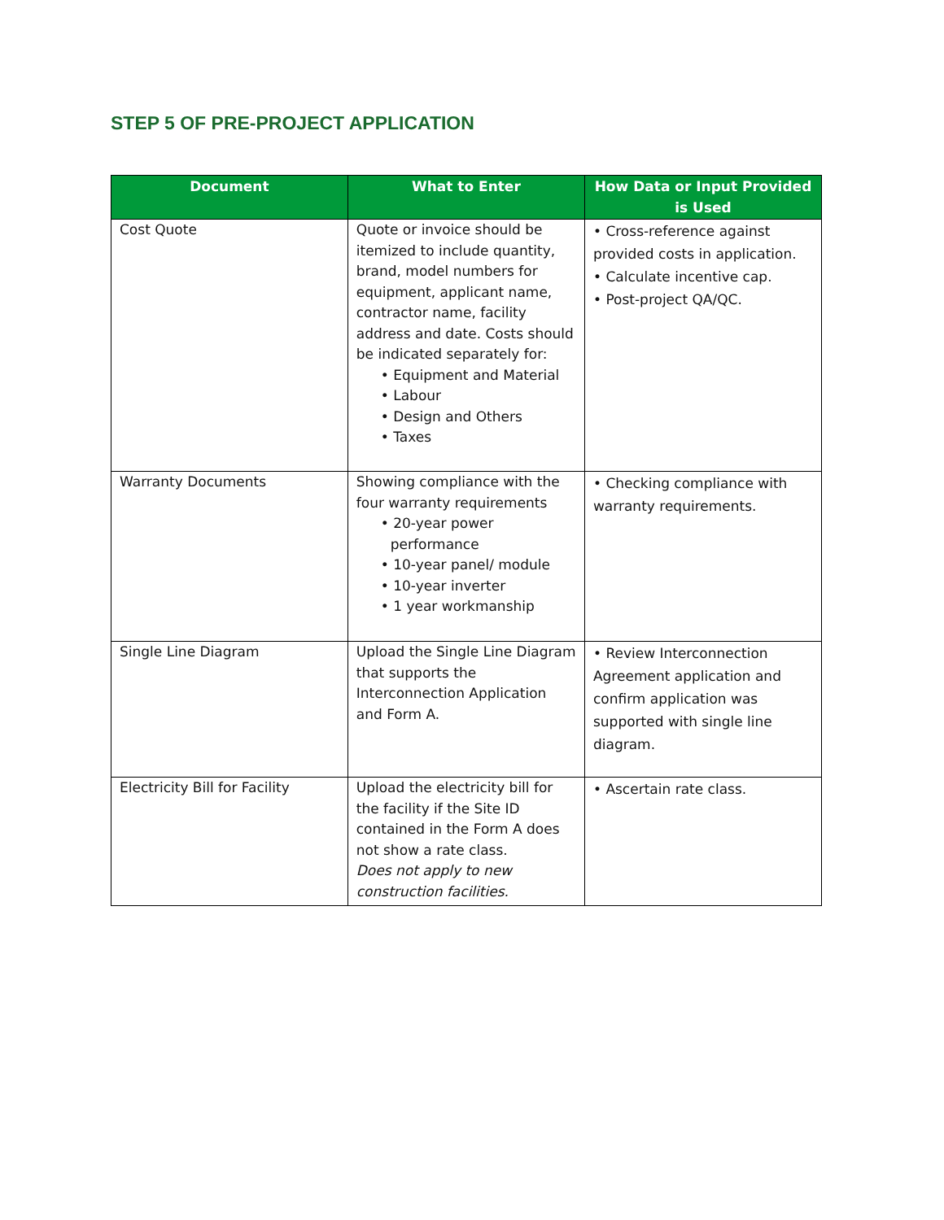STEP 5 OF PRE-PROJECT APPLICATION
| Document | What to Enter | How Data or Input Provided is Used |
| --- | --- | --- |
| Cost Quote | Quote or invoice should be itemized to include quantity, brand, model numbers for equipment, applicant name, contractor name, facility address and date. Costs should be indicated separately for: • Equipment and Material • Labour • Design and Others • Taxes | • Cross-reference against provided costs in application. • Calculate incentive cap. • Post-project QA/QC. |
| Warranty Documents | Showing compliance with the four warranty requirements • 20-year power performance • 10-year panel/ module • 10-year inverter • 1 year workmanship | • Checking compliance with warranty requirements. |
| Single Line Diagram | Upload the Single Line Diagram that supports the Interconnection Application and Form A. | • Review Interconnection Agreement application and confirm application was supported with single line diagram. |
| Electricity Bill for Facility | Upload the electricity bill for the facility if the Site ID contained in the Form A does not show a rate class. Does not apply to new construction facilities. | • Ascertain rate class. |